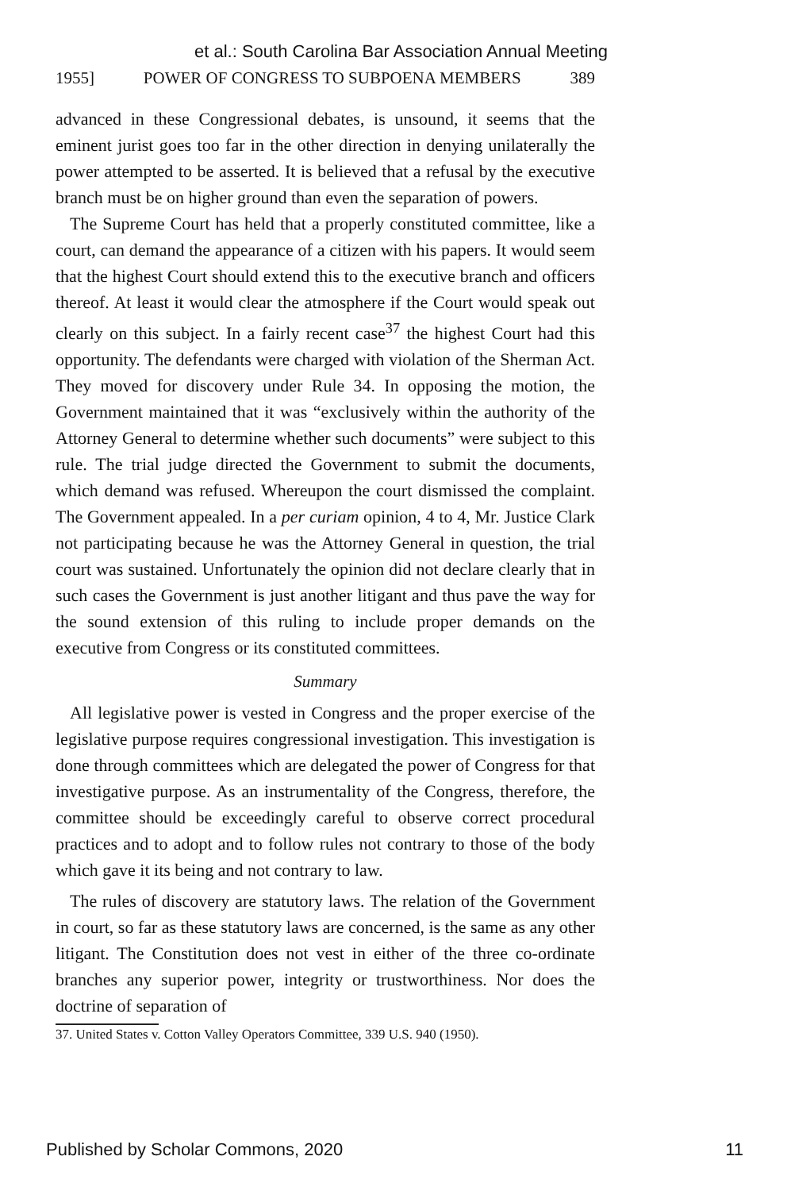et al.: South Carolina Bar Association Annual Meeting
1955] POWER OF CONGRESS TO SUBPOENA MEMBERS 389
advanced in these Congressional debates, is unsound, it seems that the eminent jurist goes too far in the other direction in denying unilaterally the power attempted to be asserted. It is believed that a refusal by the executive branch must be on higher ground than even the separation of powers.
The Supreme Court has held that a properly constituted committee, like a court, can demand the appearance of a citizen with his papers. It would seem that the highest Court should extend this to the executive branch and officers thereof. At least it would clear the atmosphere if the Court would speak out clearly on this subject. In a fairly recent case<sup>37</sup> the highest Court had this opportunity. The defendants were charged with violation of the Sherman Act. They moved for discovery under Rule 34. In opposing the motion, the Government maintained that it was “exclusively within the authority of the Attorney General to determine whether such documents” were subject to this rule. The trial judge directed the Government to submit the documents, which demand was refused. Whereupon the court dismissed the complaint. The Government appealed. In a per curiam opinion, 4 to 4, Mr. Justice Clark not participating because he was the Attorney General in question, the trial court was sustained. Unfortunately the opinion did not declare clearly that in such cases the Government is just another litigant and thus pave the way for the sound extension of this ruling to include proper demands on the executive from Congress or its constituted committees.
Summary
All legislative power is vested in Congress and the proper exercise of the legislative purpose requires congressional investigation. This investigation is done through committees which are delegated the power of Congress for that investigative purpose. As an instrumentality of the Congress, therefore, the committee should be exceedingly careful to observe correct procedural practices and to adopt and to follow rules not contrary to those of the body which gave it its being and not contrary to law.
The rules of discovery are statutory laws. The relation of the Government in court, so far as these statutory laws are concerned, is the same as any other litigant. The Constitution does not vest in either of the three co-ordinate branches any superior power, integrity or trustworthiness. Nor does the doctrine of separation of
37. United States v. Cotton Valley Operators Committee, 339 U.S. 940 (1950).
Published by Scholar Commons, 2020 11